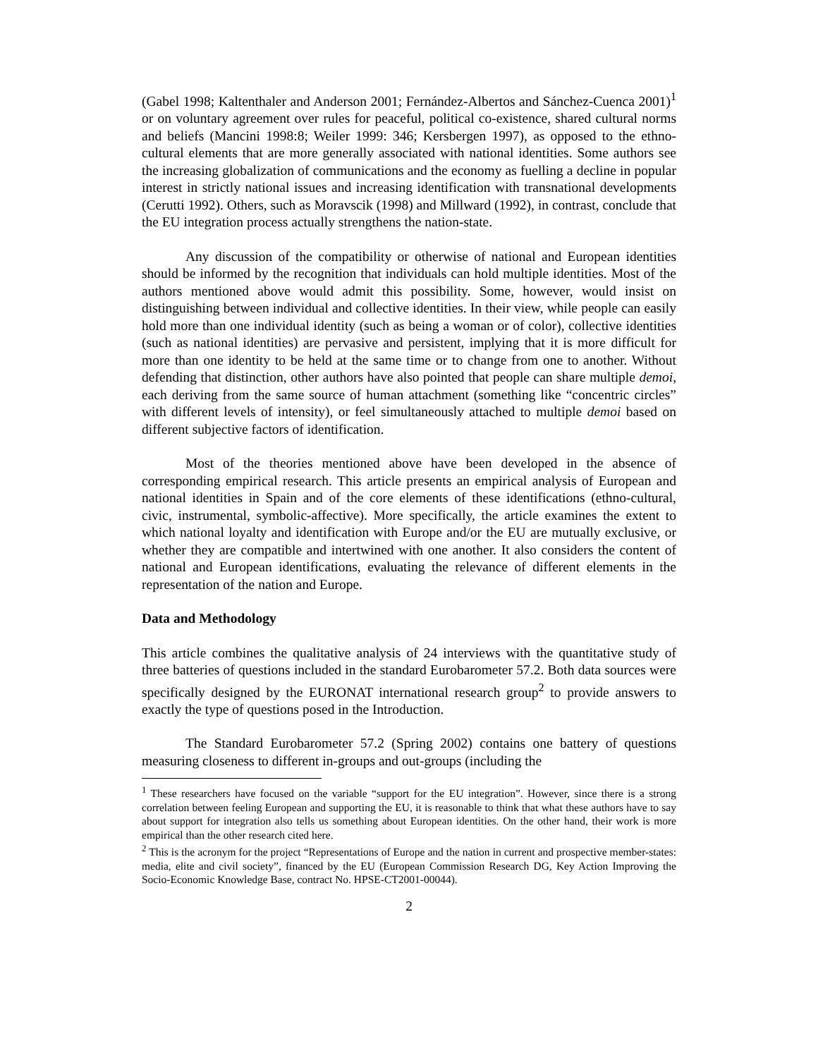(Gabel 1998; Kaltenthaler and Anderson 2001; Fernández-Albertos and Sánchez-Cuenca 2001)<sup>1</sup> or on voluntary agreement over rules for peaceful, political co-existence, shared cultural norms and beliefs (Mancini 1998:8; Weiler 1999: 346; Kersbergen 1997), as opposed to the ethno-cultural elements that are more generally associated with national identities. Some authors see the increasing globalization of communications and the economy as fuelling a decline in popular interest in strictly national issues and increasing identification with transnational developments (Cerutti 1992). Others, such as Moravscik (1998) and Millward (1992), in contrast, conclude that the EU integration process actually strengthens the nation-state.
Any discussion of the compatibility or otherwise of national and European identities should be informed by the recognition that individuals can hold multiple identities. Most of the authors mentioned above would admit this possibility. Some, however, would insist on distinguishing between individual and collective identities. In their view, while people can easily hold more than one individual identity (such as being a woman or of color), collective identities (such as national identities) are pervasive and persistent, implying that it is more difficult for more than one identity to be held at the same time or to change from one to another. Without defending that distinction, other authors have also pointed that people can share multiple demoi, each deriving from the same source of human attachment (something like “concentric circles” with different levels of intensity), or feel simultaneously attached to multiple demoi based on different subjective factors of identification.
Most of the theories mentioned above have been developed in the absence of corresponding empirical research. This article presents an empirical analysis of European and national identities in Spain and of the core elements of these identifications (ethno-cultural, civic, instrumental, symbolic-affective). More specifically, the article examines the extent to which national loyalty and identification with Europe and/or the EU are mutually exclusive, or whether they are compatible and intertwined with one another. It also considers the content of national and European identifications, evaluating the relevance of different elements in the representation of the nation and Europe.
Data and Methodology
This article combines the qualitative analysis of 24 interviews with the quantitative study of three batteries of questions included in the standard Eurobarometer 57.2. Both data sources were specifically designed by the EURONAT international research group<sup>2</sup> to provide answers to exactly the type of questions posed in the Introduction.
The Standard Eurobarometer 57.2 (Spring 2002) contains one battery of questions measuring closeness to different in-groups and out-groups (including the
<sup>1</sup> These researchers have focused on the variable “support for the EU integration”. However, since there is a strong correlation between feeling European and supporting the EU, it is reasonable to think that what these authors have to say about support for integration also tells us something about European identities. On the other hand, their work is more empirical than the other research cited here.
<sup>2</sup> This is the acronym for the project “Representations of Europe and the nation in current and prospective member-states: media, elite and civil society”, financed by the EU (European Commission Research DG, Key Action Improving the Socio-Economic Knowledge Base, contract No. HPSE-CT2001-00044).
2